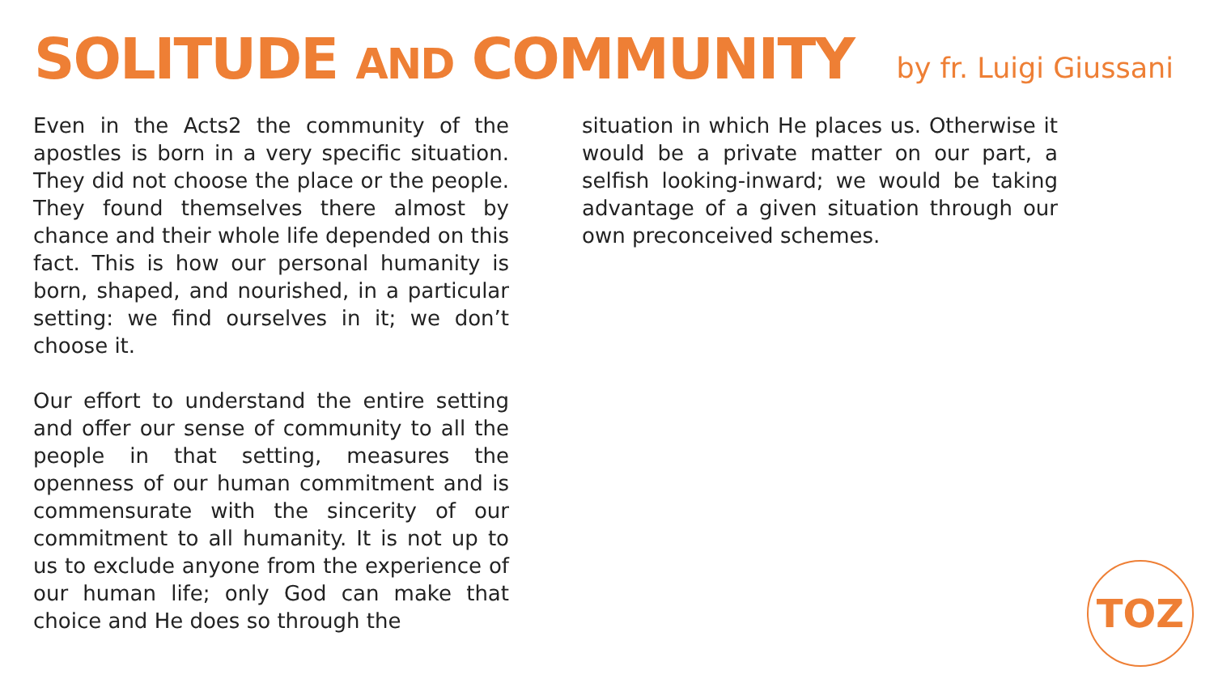SOLITUDE AND COMMUNITY
by fr. Luigi Giussani
Even in the Acts2 the community of the apostles is born in a very specific situation. They did not choose the place or the people. They found themselves there almost by chance and their whole life depended on this fact. This is how our personal humanity is born, shaped, and nourished, in a particular setting: we find ourselves in it; we don’t choose it.
Our effort to understand the entire setting and offer our sense of community to all the people in that setting, measures the openness of our human commitment and is commensurate with the sincerity of our commitment to all humanity. It is not up to us to exclude anyone from the experience of our human life; only God can make that choice and He does so through the
situation in which He places us. Otherwise it would be a private matter on our part, a selfish looking-inward; we would be taking advantage of a given situation through our own preconceived schemes.
TOZ